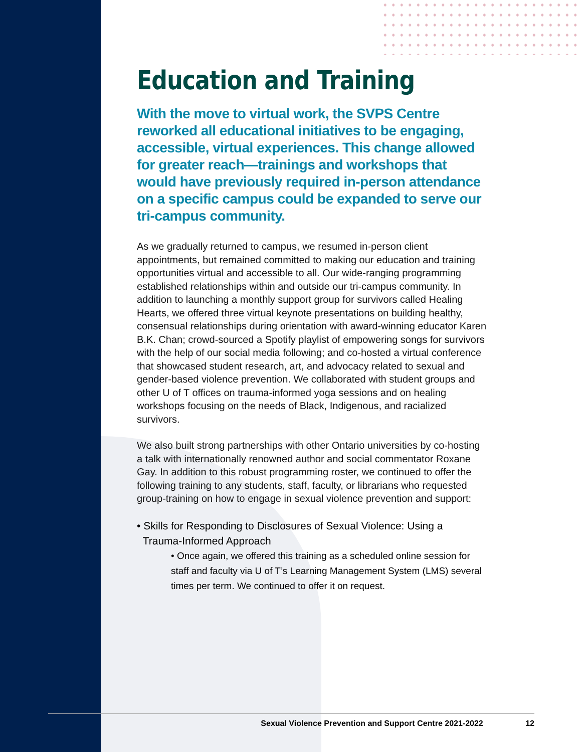Education and Training
With the move to virtual work, the SVPS Centre reworked all educational initiatives to be engaging, accessible, virtual experiences. This change allowed for greater reach—trainings and workshops that would have previously required in-person attendance on a specific campus could be expanded to serve our tri-campus community.
As we gradually returned to campus, we resumed in-person client appointments, but remained committed to making our education and training opportunities virtual and accessible to all. Our wide-ranging programming established relationships within and outside our tri-campus community. In addition to launching a monthly support group for survivors called Healing Hearts, we offered three virtual keynote presentations on building healthy, consensual relationships during orientation with award-winning educator Karen B.K. Chan; crowd-sourced a Spotify playlist of empowering songs for survivors with the help of our social media following; and co-hosted a virtual conference that showcased student research, art, and advocacy related to sexual and gender-based violence prevention. We collaborated with student groups and other U of T offices on trauma-informed yoga sessions and on healing workshops focusing on the needs of Black, Indigenous, and racialized survivors.
We also built strong partnerships with other Ontario universities by co-hosting a talk with internationally renowned author and social commentator Roxane Gay. In addition to this robust programming roster, we continued to offer the following training to any students, staff, faculty, or librarians who requested group-training on how to engage in sexual violence prevention and support:
• Skills for Responding to Disclosures of Sexual Violence: Using a
Trauma-Informed Approach
• Once again, we offered this training as a scheduled online session for staff and faculty via U of T’s Learning Management System (LMS) several times per term. We continued to offer it on request.
Sexual Violence Prevention and Support Centre 2021-2022 12